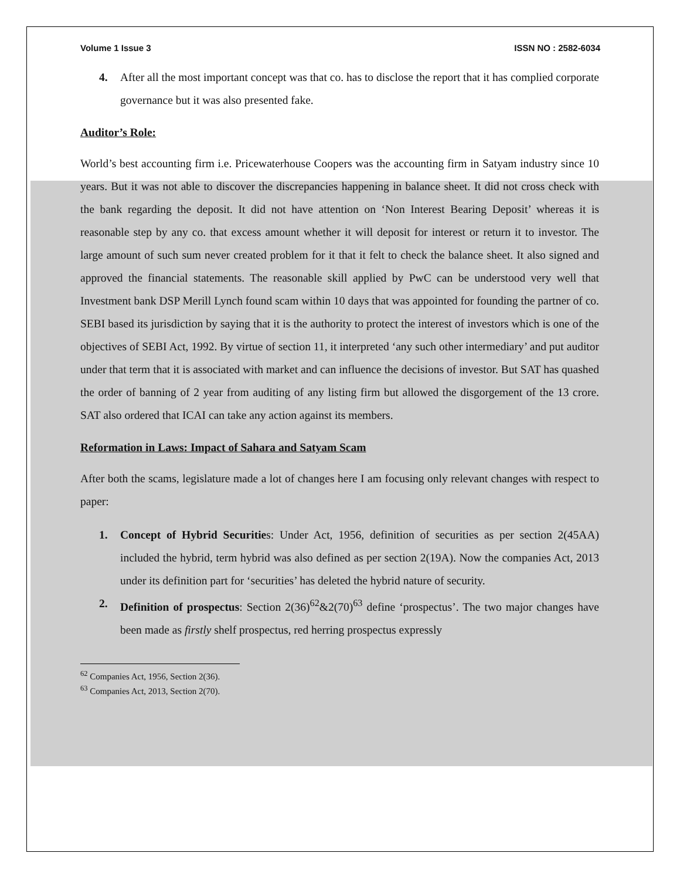Volume 1 Issue 3 ISSN NO : 2582-6034
4. After all the most important concept was that co. has to disclose the report that it has complied corporate governance but it was also presented fake.
Auditor’s Role:
World’s best accounting firm i.e. Pricewaterhouse Coopers was the accounting firm in Satyam industry since 10 years. But it was not able to discover the discrepancies happening in balance sheet. It did not cross check with the bank regarding the deposit. It did not have attention on ‘Non Interest Bearing Deposit’ whereas it is reasonable step by any co. that excess amount whether it will deposit for interest or return it to investor. The large amount of such sum never created problem for it that it felt to check the balance sheet. It also signed and approved the financial statements. The reasonable skill applied by PwC can be understood very well that Investment bank DSP Merill Lynch found scam within 10 days that was appointed for founding the partner of co. SEBI based its jurisdiction by saying that it is the authority to protect the interest of investors which is one of the objectives of SEBI Act, 1992. By virtue of section 11, it interpreted ‘any such other intermediary’ and put auditor under that term that it is associated with market and can influence the decisions of investor. But SAT has quashed the order of banning of 2 year from auditing of any listing firm but allowed the disgorgement of the 13 crore. SAT also ordered that ICAI can take any action against its members.
Reformation in Laws: Impact of Sahara and Satyam Scam
After both the scams, legislature made a lot of changes here I am focusing only relevant changes with respect to paper:
1. Concept of Hybrid Securities: Under Act, 1956, definition of securities as per section 2(45AA) included the hybrid, term hybrid was also defined as per section 2(19A). Now the companies Act, 2013 under its definition part for ‘securities’ has deleted the hybrid nature of security.
2. Definition of prospectus: Section 2(36)<sup>62</sup>&2(70)<sup>63</sup> define ‘prospectus’. The two major changes have been made as firstly shelf prospectus, red herring prospectus expressly
<sup>62</sup> Companies Act, 1956, Section 2(36).
<sup>63</sup> Companies Act, 2013, Section 2(70).